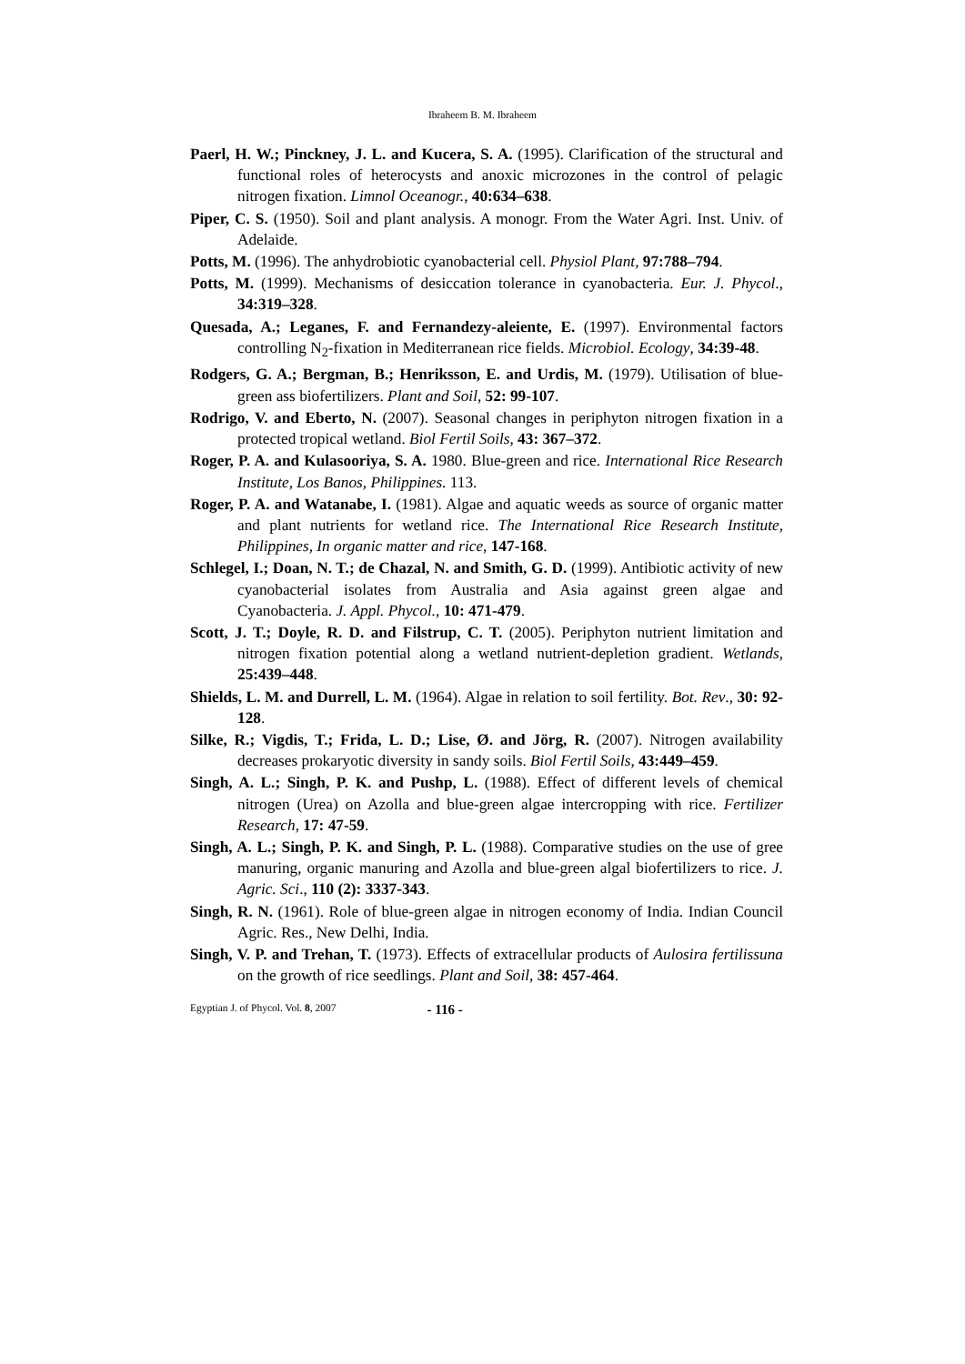Ibraheem B. M. Ibraheem
Paerl, H. W.; Pinckney, J. L. and Kucera, S. A. (1995). Clarification of the structural and functional roles of heterocysts and anoxic microzones in the control of pelagic nitrogen fixation. Limnol Oceanogr., 40:634–638.
Piper, C. S. (1950). Soil and plant analysis. A monogr. From the Water Agri. Inst. Univ. of Adelaide.
Potts, M. (1996). The anhydrobiotic cyanobacterial cell. Physiol Plant, 97:788–794.
Potts, M. (1999). Mechanisms of desiccation tolerance in cyanobacteria. Eur. J. Phycol., 34:319–328.
Quesada, A.; Leganes, F. and Fernandezy-aleiente, E. (1997). Environmental factors controlling N<sub>2</sub>-fixation in Mediterranean rice fields. Microbiol. Ecology, 34:39-48.
Rodgers, G. A.; Bergman, B.; Henriksson, E. and Urdis, M. (1979). Utilisation of blue-green ass biofertilizers. Plant and Soil, 52: 99-107.
Rodrigo, V. and Eberto, N. (2007). Seasonal changes in periphyton nitrogen fixation in a protected tropical wetland. Biol Fertil Soils, 43: 367–372.
Roger, P. A. and Kulasooriya, S. A. 1980. Blue-green and rice. International Rice Research Institute, Los Banos, Philippines. 113.
Roger, P. A. and Watanabe, I. (1981). Algae and aquatic weeds as source of organic matter and plant nutrients for wetland rice. The International Rice Research Institute, Philippines, In organic matter and rice, 147-168.
Schlegel, I.; Doan, N. T.; de Chazal, N. and Smith, G. D. (1999). Antibiotic activity of new cyanobacterial isolates from Australia and Asia against green algae and Cyanobacteria. J. Appl. Phycol., 10: 471-479.
Scott, J. T.; Doyle, R. D. and Filstrup, C. T. (2005). Periphyton nutrient limitation and nitrogen fixation potential along a wetland nutrient-depletion gradient. Wetlands, 25:439–448.
Shields, L. M. and Durrell, L. M. (1964). Algae in relation to soil fertility. Bot. Rev., 30: 92-128.
Silke, R.; Vigdis, T.; Frida, L. D.; Lise, Ø. and Jörg, R. (2007). Nitrogen availability decreases prokaryotic diversity in sandy soils. Biol Fertil Soils, 43:449–459.
Singh, A. L.; Singh, P. K. and Pushp, L. (1988). Effect of different levels of chemical nitrogen (Urea) on Azolla and blue-green algae intercropping with rice. Fertilizer Research, 17: 47-59.
Singh, A. L.; Singh, P. K. and Singh, P. L. (1988). Comparative studies on the use of gree manuring, organic manuring and Azolla and blue-green algal biofertilizers to rice. J. Agric. Sci., 110 (2): 3337-343.
Singh, R. N. (1961). Role of blue-green algae in nitrogen economy of India. Indian Council Agric. Res., New Delhi, India.
Singh, V. P. and Trehan, T. (1973). Effects of extracellular products of Aulosira fertilissuna on the growth of rice seedlings. Plant and Soil, 38: 457-464.
Egyptian J. of Phycol. Vol. 8, 2007 - 116 -